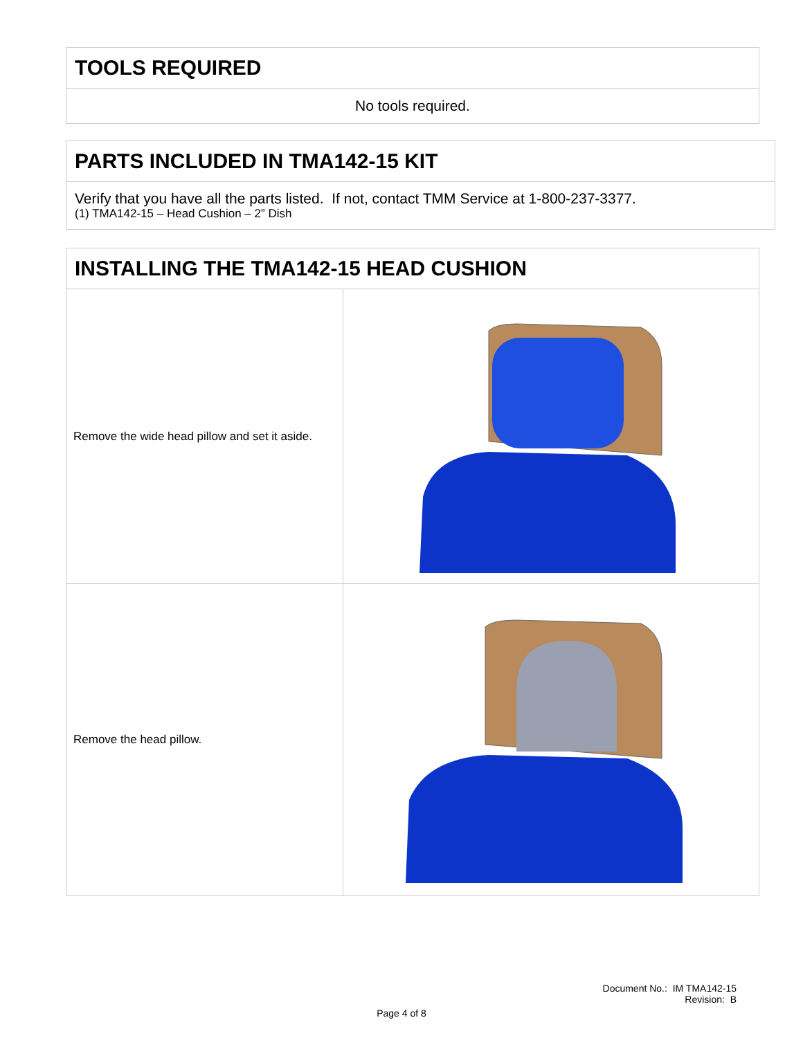TOOLS REQUIRED
No tools required.
PARTS INCLUDED IN TMA142-15 KIT
Verify that you have all the parts listed. If not, contact TMM Service at 1-800-237-3377.
(1) TMA142-15 – Head Cushion – 2” Dish
INSTALLING THE TMA142-15 HEAD CUSHION
| Remove the wide head pillow and set it aside. | |
| Remove the head pillow. | |
Document No.: IM TMA142-15
Revision: B
Page 4 of 8